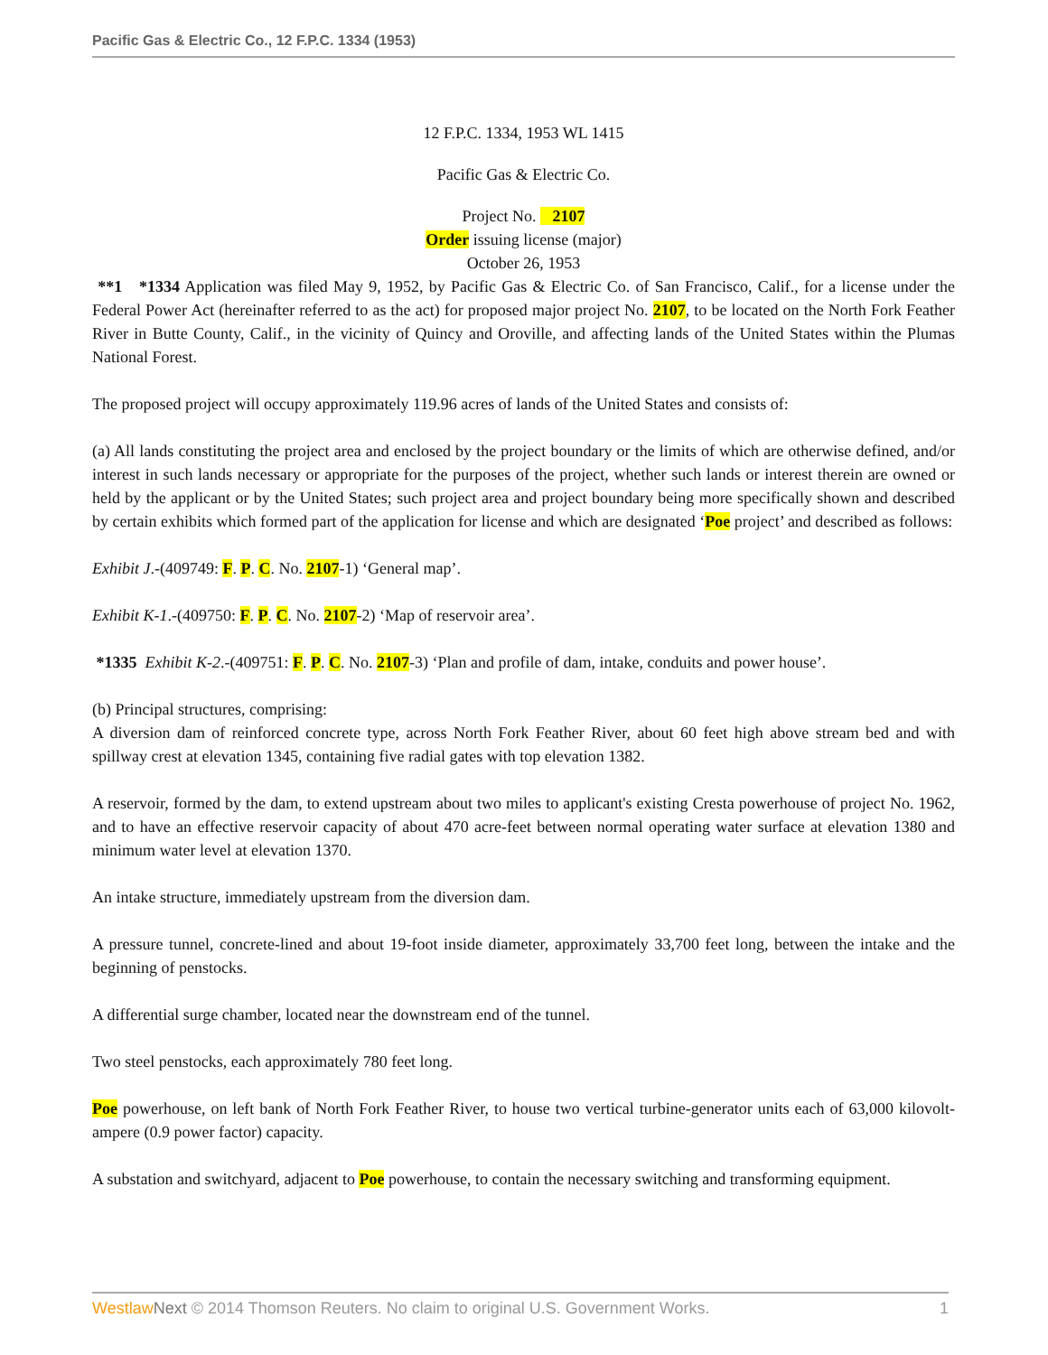Pacific Gas & Electric Co., 12 F.P.C. 1334 (1953)
12 F.P.C. 1334, 1953 WL 1415
Pacific Gas & Electric Co.
Project No. 2107
Order issuing license (major)
October 26, 1953
**1 *1334 Application was filed May 9, 1952, by Pacific Gas & Electric Co. of San Francisco, Calif., for a license under the Federal Power Act (hereinafter referred to as the act) for proposed major project No. 2107, to be located on the North Fork Feather River in Butte County, Calif., in the vicinity of Quincy and Oroville, and affecting lands of the United States within the Plumas National Forest.
The proposed project will occupy approximately 119.96 acres of lands of the United States and consists of:
(a) All lands constituting the project area and enclosed by the project boundary or the limits of which are otherwise defined, and/or interest in such lands necessary or appropriate for the purposes of the project, whether such lands or interest therein are owned or held by the applicant or by the United States; such project area and project boundary being more specifically shown and described by certain exhibits which formed part of the application for license and which are designated ‘Poe project’ and described as follows:
Exhibit J.-(409749: F. P. C. No. 2107-1) ‘General map’.
Exhibit K-1.-(409750: F. P. C. No. 2107-2) ‘Map of reservoir area’.
*1335 Exhibit K-2.-(409751: F. P. C. No. 2107-3) ‘Plan and profile of dam, intake, conduits and power house’.
(b) Principal structures, comprising:
A diversion dam of reinforced concrete type, across North Fork Feather River, about 60 feet high above stream bed and with spillway crest at elevation 1345, containing five radial gates with top elevation 1382.
A reservoir, formed by the dam, to extend upstream about two miles to applicant's existing Cresta powerhouse of project No. 1962, and to have an effective reservoir capacity of about 470 acre-feet between normal operating water surface at elevation 1380 and minimum water level at elevation 1370.
An intake structure, immediately upstream from the diversion dam.
A pressure tunnel, concrete-lined and about 19-foot inside diameter, approximately 33,700 feet long, between the intake and the beginning of penstocks.
A differential surge chamber, located near the downstream end of the tunnel.
Two steel penstocks, each approximately 780 feet long.
Poe powerhouse, on left bank of North Fork Feather River, to house two vertical turbine-generator units each of 63,000 kilovolt-ampere (0.9 power factor) capacity.
A substation and switchyard, adjacent to Poe powerhouse, to contain the necessary switching and transforming equipment.
Westlaw Next © 2014 Thomson Reuters. No claim to original U.S. Government Works. 1